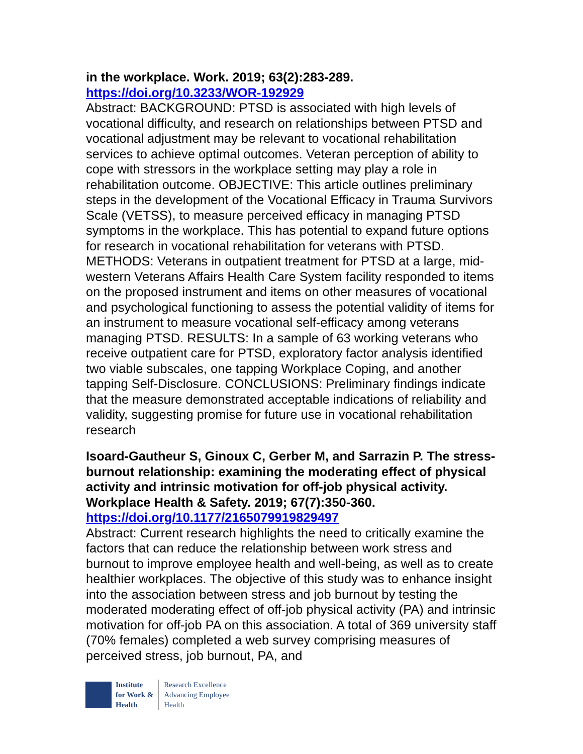in the workplace. Work. 2019; 63(2):283-289.
https://doi.org/10.3233/WOR-192929
Abstract: BACKGROUND: PTSD is associated with high levels of vocational difficulty, and research on relationships between PTSD and vocational adjustment may be relevant to vocational rehabilitation services to achieve optimal outcomes. Veteran perception of ability to cope with stressors in the workplace setting may play a role in rehabilitation outcome. OBJECTIVE: This article outlines preliminary steps in the development of the Vocational Efficacy in Trauma Survivors Scale (VETSS), to measure perceived efficacy in managing PTSD symptoms in the workplace. This has potential to expand future options for research in vocational rehabilitation for veterans with PTSD. METHODS: Veterans in outpatient treatment for PTSD at a large, mid-western Veterans Affairs Health Care System facility responded to items on the proposed instrument and items on other measures of vocational and psychological functioning to assess the potential validity of items for an instrument to measure vocational self-efficacy among veterans managing PTSD. RESULTS: In a sample of 63 working veterans who receive outpatient care for PTSD, exploratory factor analysis identified two viable subscales, one tapping Workplace Coping, and another tapping Self-Disclosure. CONCLUSIONS: Preliminary findings indicate that the measure demonstrated acceptable indications of reliability and validity, suggesting promise for future use in vocational rehabilitation research
Isoard-Gautheur S, Ginoux C, Gerber M, and Sarrazin P. The stress-burnout relationship: examining the moderating effect of physical activity and intrinsic motivation for off-job physical activity. Workplace Health & Safety. 2019; 67(7):350-360.
https://doi.org/10.1177/2165079919829497
Abstract: Current research highlights the need to critically examine the factors that can reduce the relationship between work stress and burnout to improve employee health and well-being, as well as to create healthier workplaces. The objective of this study was to enhance insight into the association between stress and job burnout by testing the moderated moderating effect of off-job physical activity (PA) and intrinsic motivation for off-job PA on this association. A total of 369 university staff (70% females) completed a web survey comprising measures of perceived stress, job burnout, PA, and
Institute
for Work &
Health
Research Excellence
Advancing Employee
Health